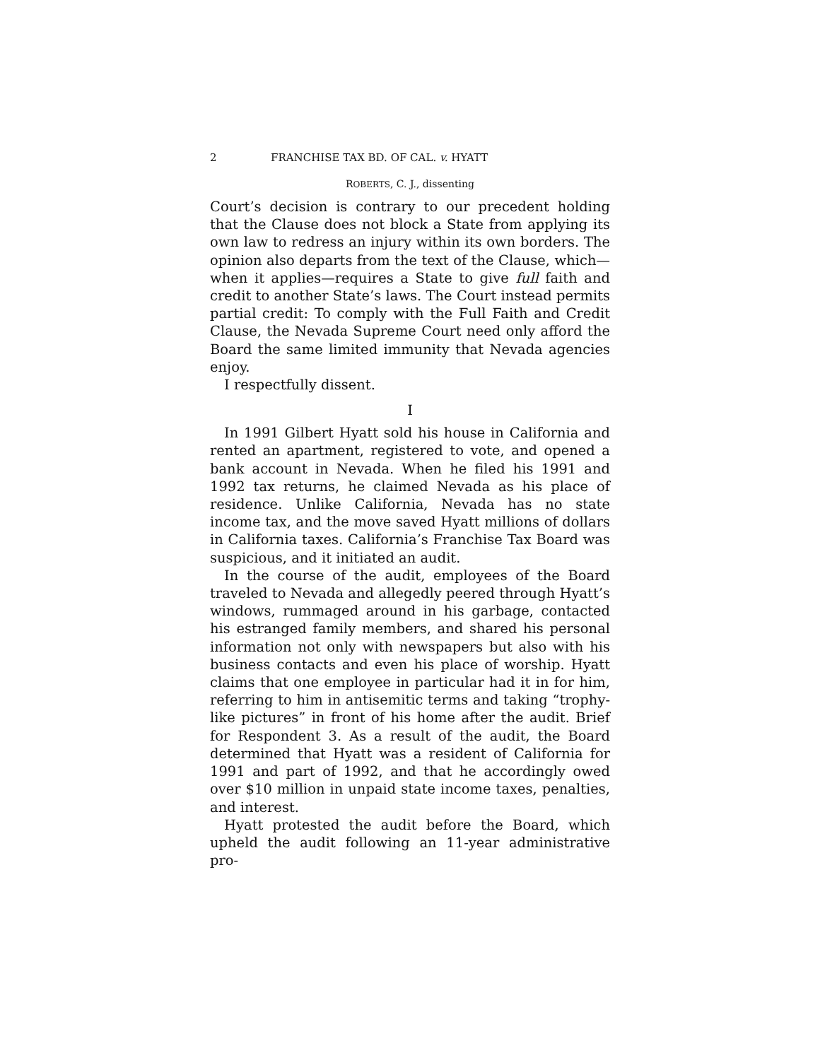2 FRANCHISE TAX BD. OF CAL. v. HYATT
ROBERTS, C. J., dissenting
Court’s decision is contrary to our precedent holding that the Clause does not block a State from applying its own law to redress an injury within its own borders. The opinion also departs from the text of the Clause, which—when it applies—requires a State to give full faith and credit to another State’s laws. The Court instead permits partial credit: To comply with the Full Faith and Credit Clause, the Nevada Supreme Court need only afford the Board the same limited immunity that Nevada agencies enjoy.
I respectfully dissent.
I
In 1991 Gilbert Hyatt sold his house in California and rented an apartment, registered to vote, and opened a bank account in Nevada. When he filed his 1991 and 1992 tax returns, he claimed Nevada as his place of residence. Unlike California, Nevada has no state income tax, and the move saved Hyatt millions of dollars in California taxes. California’s Franchise Tax Board was suspicious, and it initiated an audit.
In the course of the audit, employees of the Board traveled to Nevada and allegedly peered through Hyatt’s windows, rummaged around in his garbage, contacted his estranged family members, and shared his personal information not only with newspapers but also with his business contacts and even his place of worship. Hyatt claims that one employee in particular had it in for him, referring to him in antisemitic terms and taking “trophy-like pictures” in front of his home after the audit. Brief for Respondent 3. As a result of the audit, the Board determined that Hyatt was a resident of California for 1991 and part of 1992, and that he accordingly owed over $10 million in unpaid state income taxes, penalties, and interest.
Hyatt protested the audit before the Board, which upheld the audit following an 11-year administrative pro-